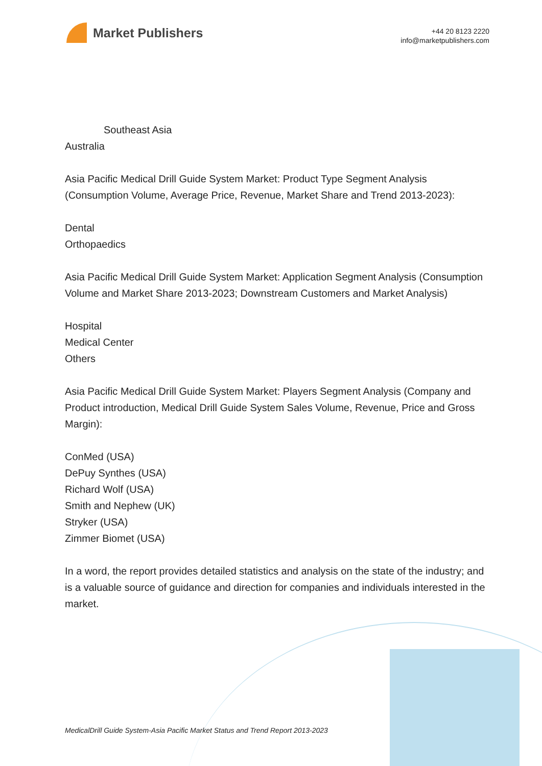Market Publishers
+44 20 8123 2220
info@marketpublishers.com
Southeast Asia
Australia
Asia Pacific Medical Drill Guide System Market: Product Type Segment Analysis (Consumption Volume, Average Price, Revenue, Market Share and Trend 2013-2023):
Dental
Orthopaedics
Asia Pacific Medical Drill Guide System Market: Application Segment Analysis (Consumption Volume and Market Share 2013-2023; Downstream Customers and Market Analysis)
Hospital
Medical Center
Others
Asia Pacific Medical Drill Guide System Market: Players Segment Analysis (Company and Product introduction, Medical Drill Guide System Sales Volume, Revenue, Price and Gross Margin):
ConMed (USA)
DePuy Synthes (USA)
Richard Wolf (USA)
Smith and Nephew (UK)
Stryker (USA)
Zimmer Biomet (USA)
In a word, the report provides detailed statistics and analysis on the state of the industry; and is a valuable source of guidance and direction for companies and individuals interested in the market.
MedicalDrill Guide System-Asia Pacific Market Status and Trend Report 2013-2023